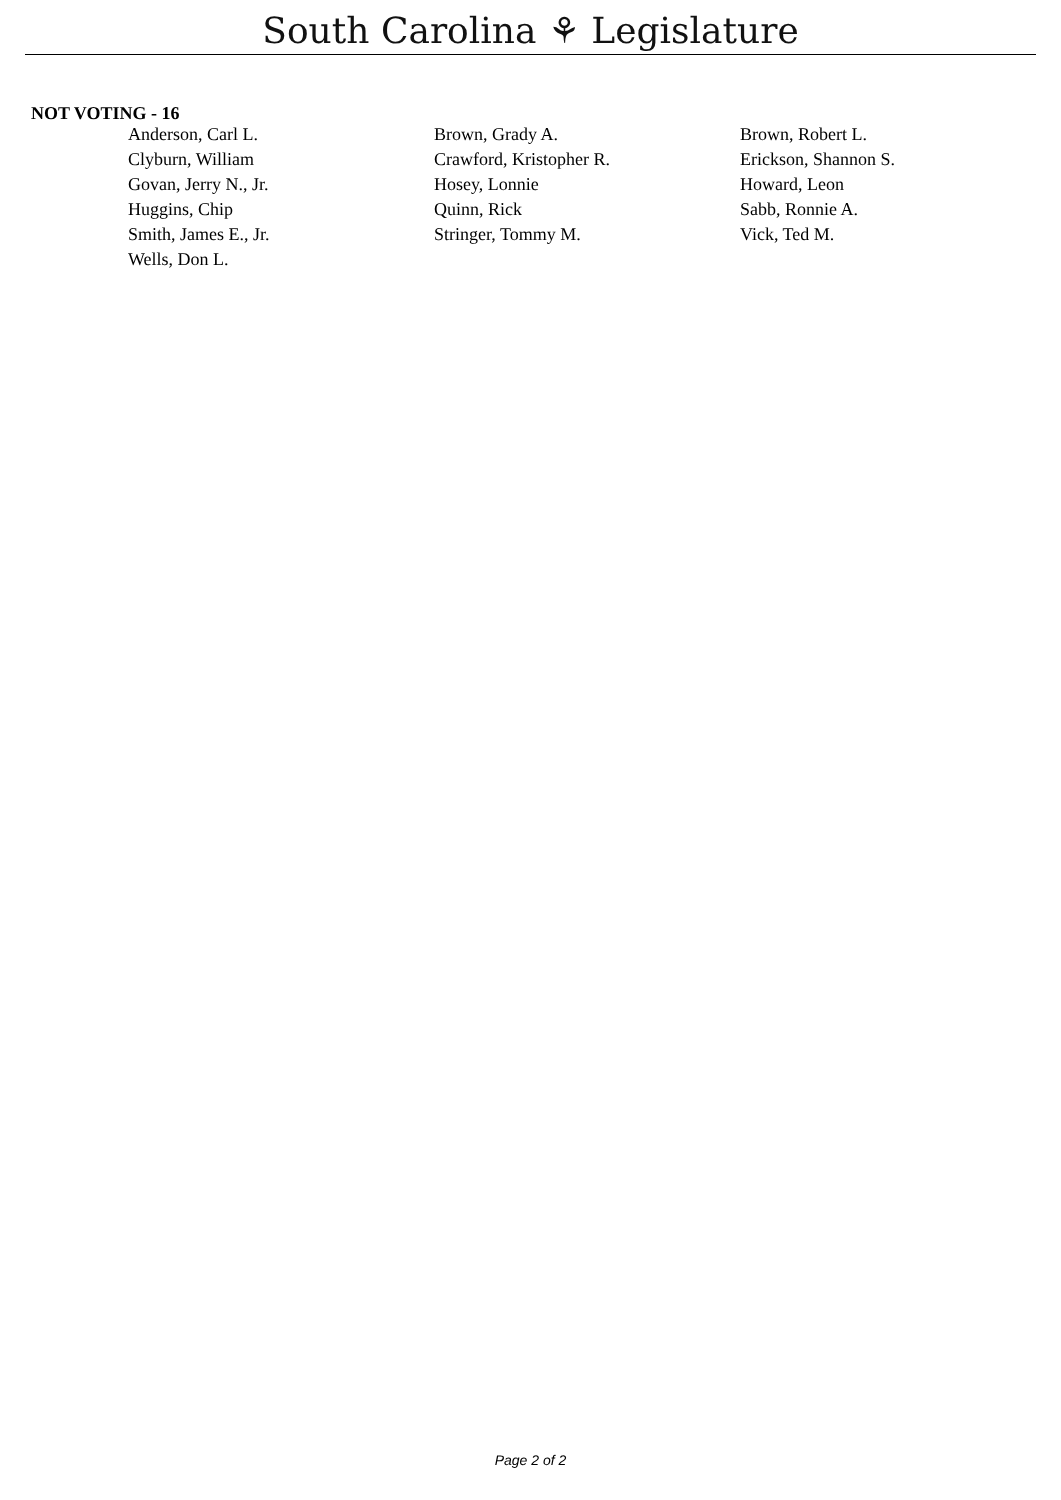South Carolina ⚘ Legislature
NOT VOTING - 16
| Anderson, Carl L. | Brown, Grady A. | Brown, Robert L. |
| Clyburn, William | Crawford, Kristopher R. | Erickson, Shannon S. |
| Govan, Jerry N., Jr. | Hosey, Lonnie | Howard, Leon |
| Huggins, Chip | Quinn, Rick | Sabb, Ronnie A. |
| Smith, James E., Jr. | Stringer, Tommy M. | Vick, Ted M. |
| Wells, Don L. | | |
Page 2 of 2